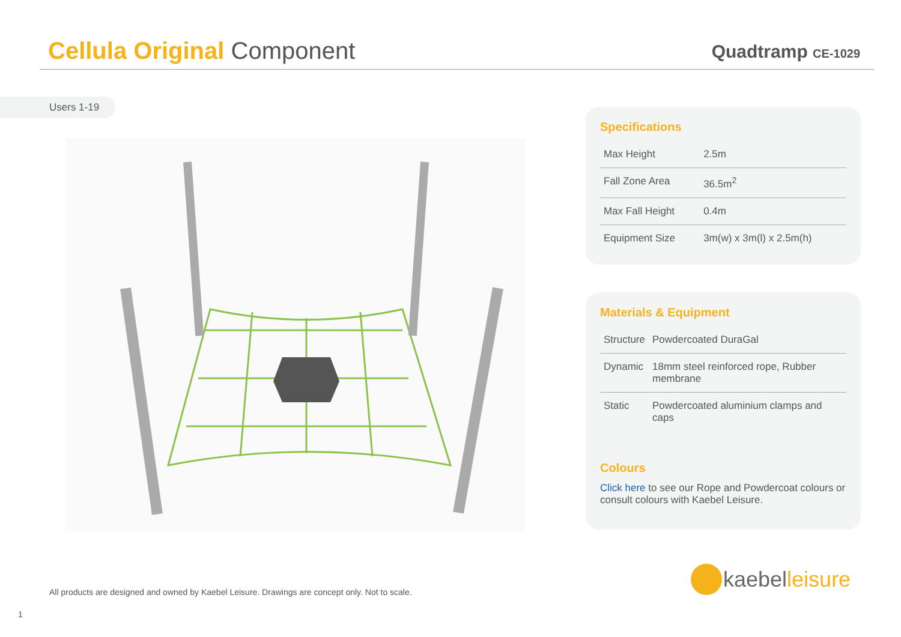Cellula Original Component
Quadtramp CE-1029
Users 1-19
Specifications
| Max Height | 2.5m |
| Fall Zone Area | 36.5m<sup>2</sup> |
| Max Fall Height | 0.4m |
| Equipment Size | 3m(w) x 3m(l) x 2.5m(h) |
Materials & Equipment
| Structure | Powdercoated DuraGal |
| Dynamic | 18mm steel reinforced rope, Rubber membrane |
| Static | Powdercoated aluminium clamps and caps |
Colours
Click here to see our Rope and Powdercoat colours or consult colours with Kaebel Leisure.
All products are designed and owned by Kaebel Leisure. Drawings are concept only. Not to scale.
1
kaebel leisure